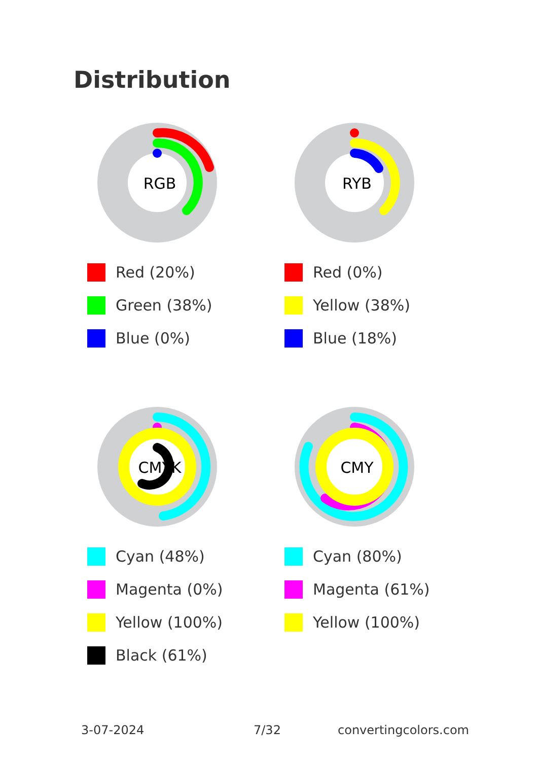Distribution
RGB
Red (20%)
Green (38%)
Blue (0%)
RYB
Red (0%)
Yellow (38%)
Blue (18%)
CMYK
Cyan (48%)
Magenta (0%)
Yellow (100%)
Black (61%)
CMY
Cyan (80%)
Magenta (61%)
Yellow (100%)
3-07-2024 7/32 convertingcolors.com